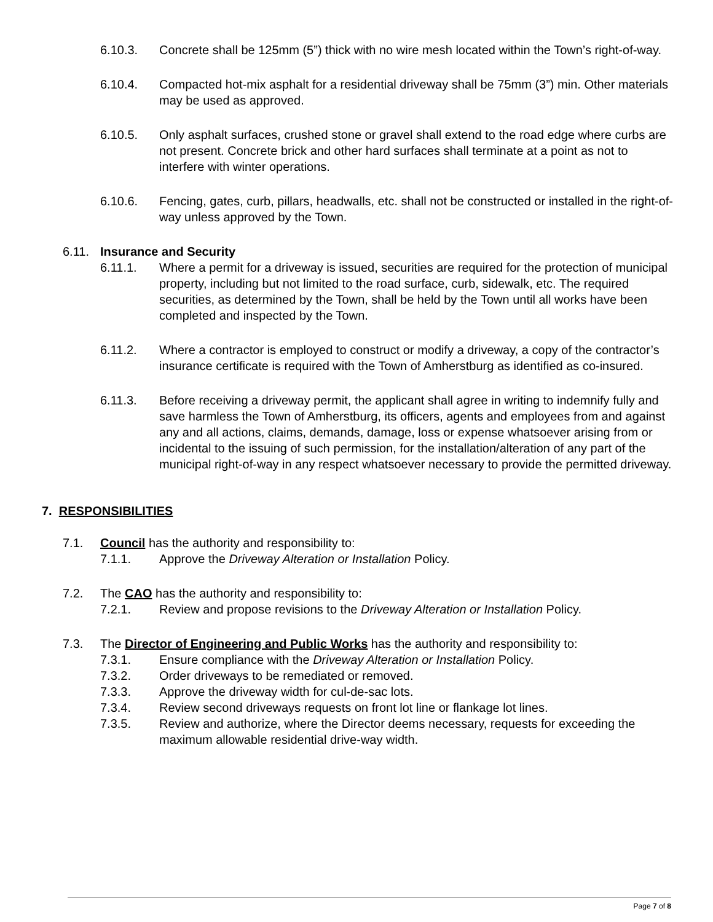6.10.3. Concrete shall be 125mm (5”) thick with no wire mesh located within the Town’s right-of-way.
6.10.4. Compacted hot-mix asphalt for a residential driveway shall be 75mm (3”) min. Other materials may be used as approved.
6.10.5. Only asphalt surfaces, crushed stone or gravel shall extend to the road edge where curbs are not present. Concrete brick and other hard surfaces shall terminate at a point as not to interfere with winter operations.
6.10.6. Fencing, gates, curb, pillars, headwalls, etc. shall not be constructed or installed in the right-of-way unless approved by the Town.
6.11. Insurance and Security
6.11.1. Where a permit for a driveway is issued, securities are required for the protection of municipal property, including but not limited to the road surface, curb, sidewalk, etc. The required securities, as determined by the Town, shall be held by the Town until all works have been completed and inspected by the Town.
6.11.2. Where a contractor is employed to construct or modify a driveway, a copy of the contractor’s insurance certificate is required with the Town of Amherstburg as identified as co-insured.
6.11.3. Before receiving a driveway permit, the applicant shall agree in writing to indemnify fully and save harmless the Town of Amherstburg, its officers, agents and employees from and against any and all actions, claims, demands, damage, loss or expense whatsoever arising from or incidental to the issuing of such permission, for the installation/alteration of any part of the municipal right-of-way in any respect whatsoever necessary to provide the permitted driveway.
7. RESPONSIBILITIES
7.1. Council has the authority and responsibility to:
7.1.1. Approve the Driveway Alteration or Installation Policy.
7.2. The CAO has the authority and responsibility to:
7.2.1. Review and propose revisions to the Driveway Alteration or Installation Policy.
7.3. The Director of Engineering and Public Works has the authority and responsibility to:
7.3.1. Ensure compliance with the Driveway Alteration or Installation Policy.
7.3.2. Order driveways to be remediated or removed.
7.3.3. Approve the driveway width for cul-de-sac lots.
7.3.4. Review second driveways requests on front lot line or flankage lot lines.
7.3.5. Review and authorize, where the Director deems necessary, requests for exceeding the maximum allowable residential drive-way width.
Page 7 of 8